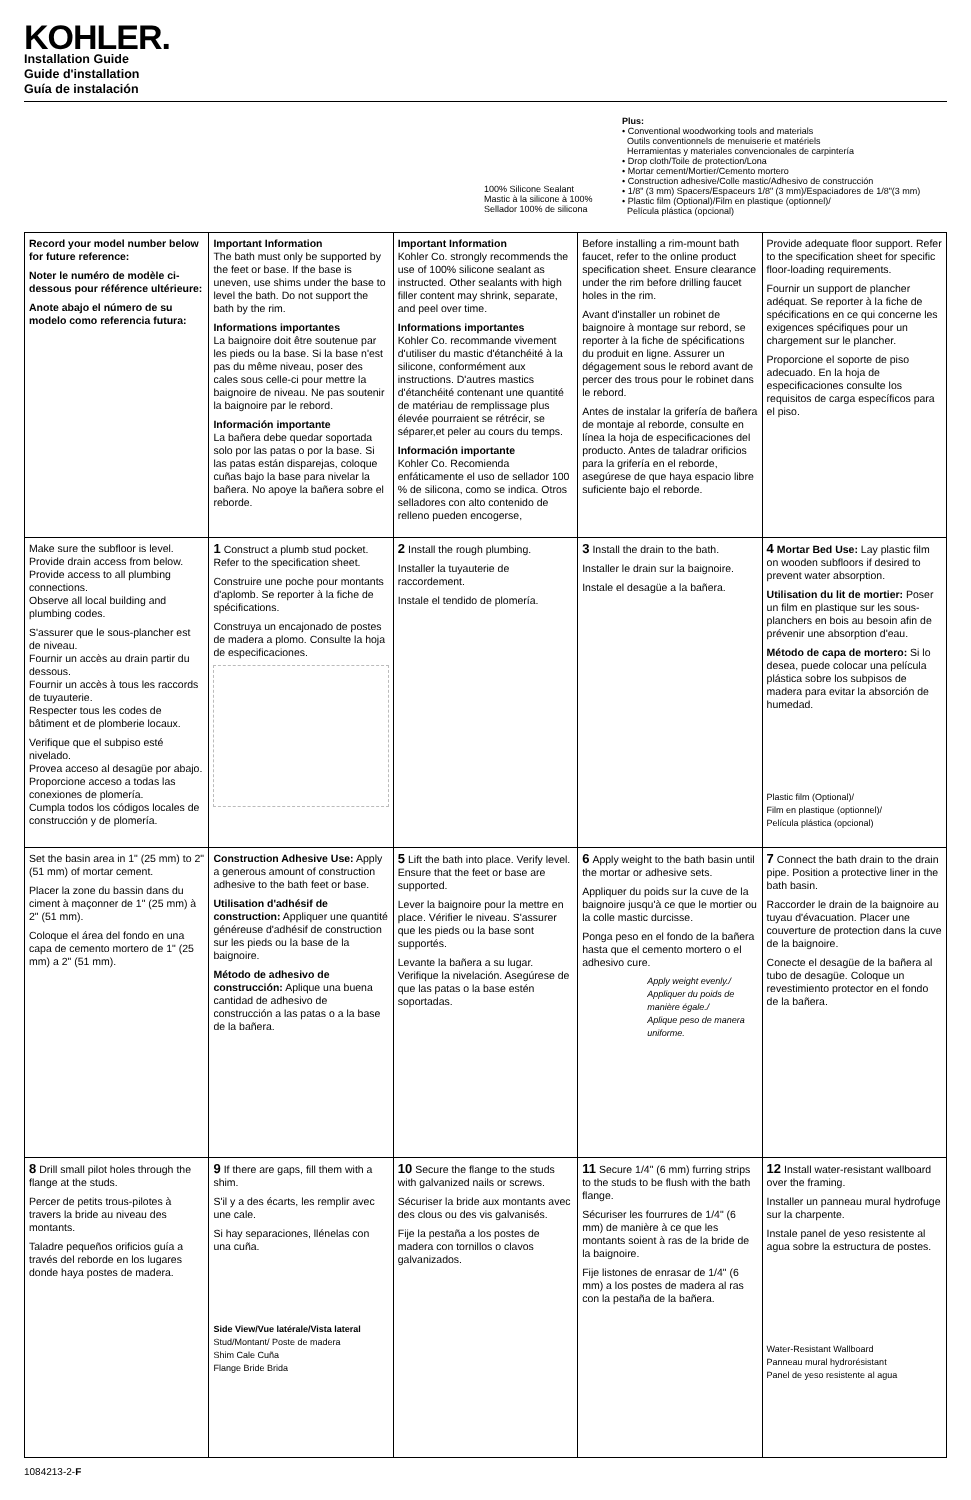KOHLER.
Installation Guide
Guide d'installation
Guía de instalación
100% Silicone Sealant
Mastic à la silicone à 100%
Sellador 100% de silicona
Plus:
• Conventional woodworking tools and materials
Outils conventionnels de menuiserie et matériels
Herramientas y materiales convencionales de carpintería
• Drop cloth/Toile de protection/Lona
• Mortar cement/Mortier/Cemento mortero
• Construction adhesive/Colle mastic/Adhesivo de construcción
• 1/8" (3 mm) Spacers/Espaceurs 1/8" (3 mm)/Espaciadores de 1/8"(3 mm)
• Plastic film (Optional)/Film en plastique (optionnel)/
Película plástica (opcional)
| Record your model number below for future reference: Noter le numéro de modèle ci-dessous pour référence ultérieure: Anote abajo el número de su modelo como referencia futura: | Important Information The bath must only be supported by the feet or base. If the base is uneven, use shims under the base to level the bath. Do not support the bath by the rim. Informations importantes La baignoire doit être soutenue par les pieds ou la base. Si la base n'est pas du même niveau, poser des cales sous celle-ci pour mettre la baignoire de niveau. Ne pas soutenir la baignoire par le rebord. Información importante La bañera debe quedar soportada solo por las patas o por la base. Si las patas están disparejas, coloque cuñas bajo la base para nivelar la bañera. No apoye la bañera sobre el reborde. | Important Information Kohler Co. strongly recommends the use of 100% silicone sealant as instructed. Other sealants with high filler content may shrink, separate, and peel over time. Informations importantes Kohler Co. recommande vivement d'utiliser du mastic d'étanchéité à la silicone, conformément aux instructions. D'autres mastics d'étanchéité contenant une quantité de matériau de remplissage plus élevée pourraient se rétrécir, se séparer,et peler au cours du temps. Información importante Kohler Co. Recomienda enfáticamente el uso de sellador 100 % de silicona, como se indica. Otros selladores con alto contenido de relleno pueden encogerse, | Before installing a rim-mount bath faucet, refer to the online product specification sheet. Ensure clearance under the rim before drilling faucet holes in the rim. Avant d'installer un robinet de baignoire à montage sur rebord, se reporter à la fiche de spécifications du produit en ligne. Assurer un dégagement sous le rebord avant de percer des trous pour le robinet dans le rebord. Antes de instalar la grifería de bañera de montaje al reborde, consulte en línea la hoja de especificaciones del producto. Antes de taladrar orificios para la grifería en el reborde, asegúrese de que haya espacio libre suficiente bajo el reborde. | Provide adequate floor support. Refer to the specification sheet for specific floor-loading requirements. Fournir un support de plancher adéquat. Se reporter à la fiche de spécifications en ce qui concerne les exigences spécifiques pour un chargement sur le plancher. Proporcione el soporte de piso adecuado. En la hoja de especificaciones consulte los requisitos de carga específicos para el piso. |
| Make sure the subfloor is level. Provide drain access from below. Provide access to all plumbing connections. Observe all local building and plumbing codes. S'assurer que le sous-plancher est de niveau. Fournir un accès au drain partir du dessous. Fournir un accès à tous les raccords de tuyauterie. Respecter tous les codes de bâtiment et de plomberie locaux. Verifique que el subpiso esté nivelado. Provea acceso al desagüe por abajo. Proporcione acceso a todas las conexiones de plomería. Cumpla todos los códigos locales de construcción y de plomería. | 1 Construct a plumb stud pocket. Refer to the specification sheet. Construire une poche pour montants d'aplomb. Se reporter à la fiche de spécifications. Construya un encajonado de postes de madera a plomo. Consulte la hoja de especificaciones. | 2 Install the rough plumbing. Installer la tuyauterie de raccordement. Instale el tendido de plomería. | 3 Install the drain to the bath. Installer le drain sur la baignoire. Instale el desagüe a la bañera. | 4 Mortar Bed Use: Lay plastic film on wooden subfloors if desired to prevent water absorption. Utilisation du lit de mortier: Poser un film en plastique sur les sous-planchers en bois au besoin afin de prévenir une absorption d'eau. Método de capa de mortero: Si lo desea, puede colocar una película plástica sobre los subpisos de madera para evitar la absorción de humedad. Plastic film (Optional)/ Film en plastique (optionnel)/ Película plástica (opcional) |
| Set the basin area in 1" (25 mm) to 2" (51 mm) of mortar cement. Placer la zone du bassin dans du ciment à maçonner de 1" (25 mm) à 2" (51 mm). Coloque el área del fondo en una capa de cemento mortero de 1" (25 mm) a 2" (51 mm). | Construction Adhesive Use: Apply a generous amount of construction adhesive to the bath feet or base. Utilisation d'adhésif de construction: Appliquer une quantité généreuse d'adhésif de construction sur les pieds ou la base de la baignoire. Método de adhesivo de construcción: Aplique una buena cantidad de adhesivo de construcción a las patas o a la base de la bañera. | 5 Lift the bath into place. Verify level. Ensure that the feet or base are supported. Lever la baignoire pour la mettre en place. Vérifier le niveau. S'assurer que les pieds ou la base sont supportés. Levante la bañera a su lugar. Verifique la nivelación. Asegúrese de que las patas o la base estén soportadas. | 6 Apply weight to the bath basin until the mortar or adhesive sets. Appliquer du poids sur la cuve de la baignoire jusqu'à ce que le mortier ou la colle mastic durcisse. Ponga peso en el fondo de la bañera hasta que el cemento mortero o el adhesivo cure. Apply weight evenly./ Appliquer du poids de manière égale./ Aplique peso de manera uniforme. | 7 Connect the bath drain to the drain pipe. Position a protective liner in the bath basin. Raccorder le drain de la baignoire au tuyau d'évacuation. Placer une couverture de protection dans la cuve de la baignoire. Conecte el desagüe de la bañera al tubo de desagüe. Coloque un revestimiento protector en el fondo de la bañera. |
| 8 Drill small pilot holes through the flange at the studs. Percer de petits trous-pilotes à travers la bride au niveau des montants. Taladre pequeños orificios guía a través del reborde en los lugares donde haya postes de madera. | 9 If there are gaps, fill them with a shim. S'il y a des écarts, les remplir avec une cale. Si hay separaciones, llénelas con una cuña. Side View/Vue latérale/Vista lateral Stud/Montant/ Poste de madera Shim Cale Cuña Flange Bride Brida | 10 Secure the flange to the studs with galvanized nails or screws. Sécuriser la bride aux montants avec des clous ou des vis galvanisés. Fije la pestaña a los postes de madera con tornillos o clavos galvanizados. | 11 Secure 1/4" (6 mm) furring strips to the studs to be flush with the bath flange. Sécuriser les fourrures de 1/4" (6 mm) de manière à ce que les montants soient à ras de la bride de la baignoire. Fije listones de enrasar de 1/4" (6 mm) a los postes de madera al ras con la pestaña de la bañera. | 12 Install water-resistant wallboard over the framing. Installer un panneau mural hydrofuge sur la charpente. Instale panel de yeso resistente al agua sobre la estructura de postes. Water-Resistant Wallboard Panneau mural hydrorésistant Panel de yeso resistente al agua |
1084213-2-F